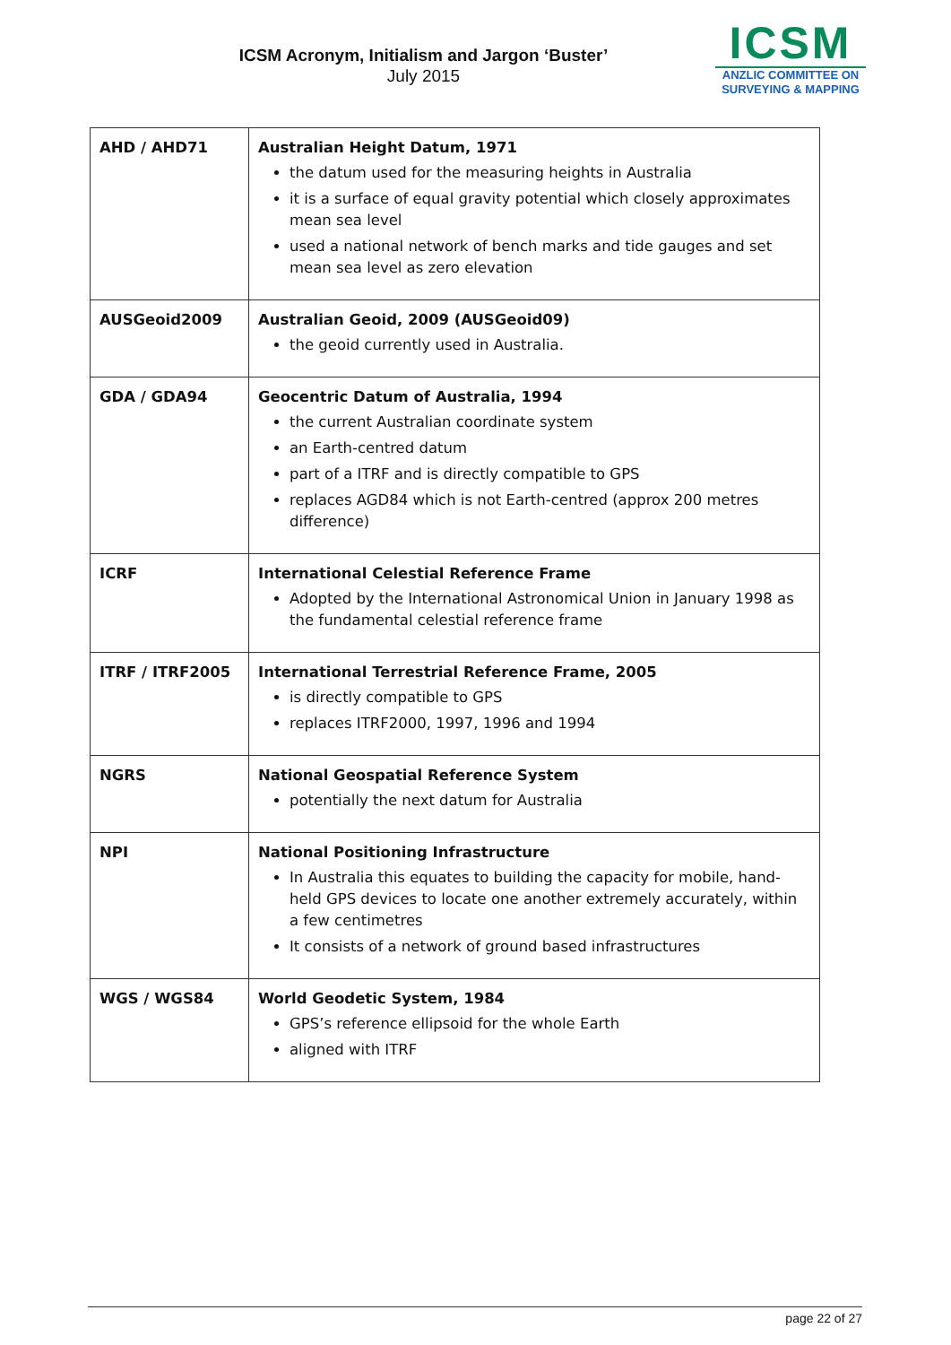ICSM Acronym, Initialism and Jargon ‘Buster’
July 2015
ICSM
ANZLIC COMMITTEE ON
SURVEYING & MAPPING
| AHD / AHD71 | Australian Height Datum, 1971 the datum used for the measuring heights in Australia it is a surface of equal gravity potential which closely approximates mean sea level used a national network of bench marks and tide gauges and set mean sea level as zero elevation |
| AUSGeoid2009 | Australian Geoid, 2009 (AUSGeoid09) the geoid currently used in Australia. |
| GDA / GDA94 | Geocentric Datum of Australia, 1994 the current Australian coordinate system an Earth-centred datum part of a ITRF and is directly compatible to GPS replaces AGD84 which is not Earth-centred (approx 200 metres difference) |
| ICRF | International Celestial Reference Frame Adopted by the International Astronomical Union in January 1998 as the fundamental celestial reference frame |
| ITRF / ITRF2005 | International Terrestrial Reference Frame, 2005 is directly compatible to GPS replaces ITRF2000, 1997, 1996 and 1994 |
| NGRS | National Geospatial Reference System potentially the next datum for Australia |
| NPI | National Positioning Infrastructure In Australia this equates to building the capacity for mobile, hand-held GPS devices to locate one another extremely accurately, within a few centimetres It consists of a network of ground based infrastructures |
| WGS / WGS84 | World Geodetic System, 1984 GPS’s reference ellipsoid for the whole Earth aligned with ITRF |
page 22 of 27